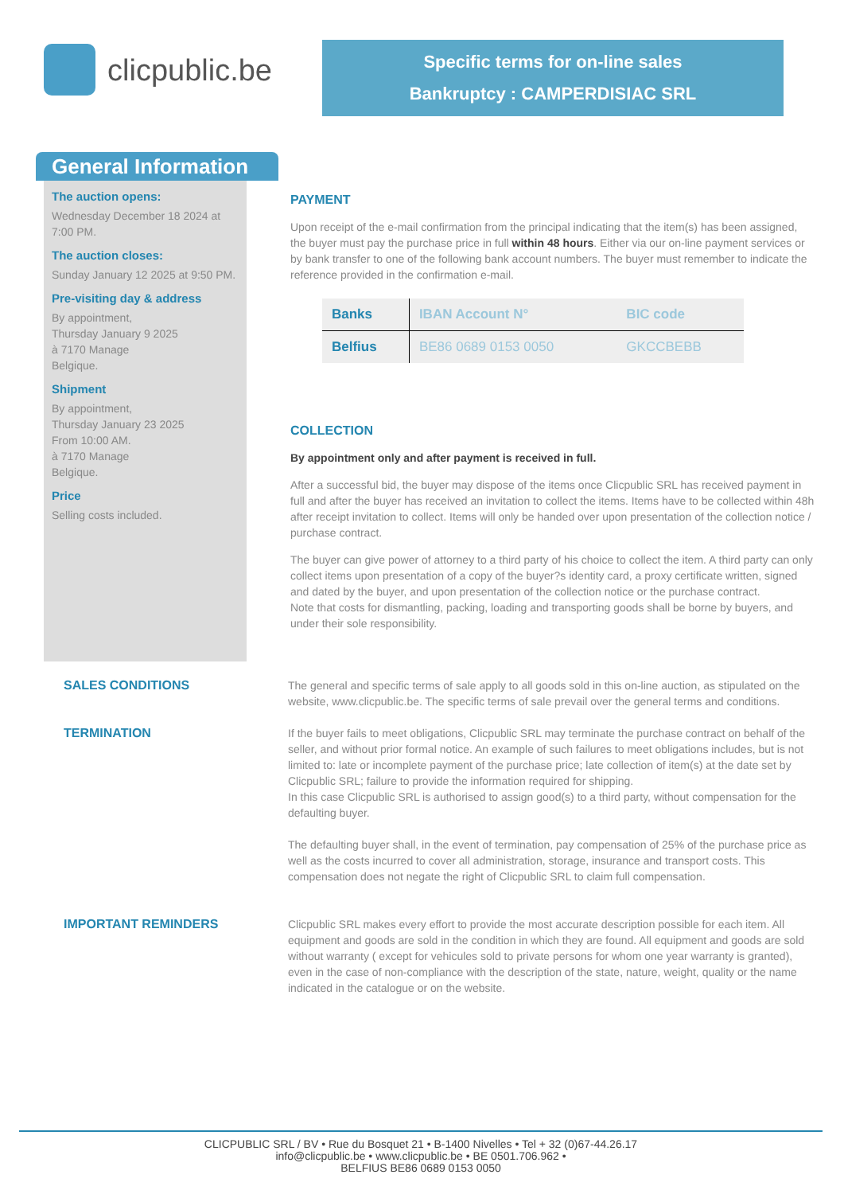clicpublic.be
Specific terms for on-line sales
Bankruptcy : CAMPERDISIAC SRL
General Information
The auction opens:
Wednesday December 18 2024 at 7:00 PM.
The auction closes:
Sunday January 12 2025 at 9:50 PM.
Pre-visiting day & address
By appointment,
Thursday January 9 2025
à 7170 Manage
Belgique.
Shipment
By appointment,
Thursday January 23 2025
From 10:00 AM.
à 7170 Manage
Belgique.
Price
Selling costs included.
PAYMENT
Upon receipt of the e-mail confirmation from the principal indicating that the item(s) has been assigned, the buyer must pay the purchase price in full within 48 hours. Either via our on-line payment services or by bank transfer to one of the following bank account numbers. The buyer must remember to indicate the reference provided in the confirmation e-mail.
| Banks | IBAN Account N° | BIC code |
| --- | --- | --- |
| Belfius | BE86 0689 0153 0050 | GKCCBEBB |
COLLECTION
By appointment only and after payment is received in full.
After a successful bid, the buyer may dispose of the items once Clicpublic SRL has received payment in full and after the buyer has received an invitation to collect the items. Items have to be collected within 48h after receipt invitation to collect. Items will only be handed over upon presentation of the collection notice / purchase contract.
The buyer can give power of attorney to a third party of his choice to collect the item. A third party can only collect items upon presentation of a copy of the buyer?s identity card, a proxy certificate written, signed and dated by the buyer, and upon presentation of the collection notice or the purchase contract.
Note that costs for dismantling, packing, loading and transporting goods shall be borne by buyers, and under their sole responsibility.
SALES CONDITIONS The general and specific terms of sale apply to all goods sold in this on-line auction, as stipulated on the website, www.clicpublic.be. The specific terms of sale prevail over the general terms and conditions.
TERMINATION If the buyer fails to meet obligations, Clicpublic SRL may terminate the purchase contract on behalf of the seller, and without prior formal notice. An example of such failures to meet obligations includes, but is not limited to: late or incomplete payment of the purchase price; late collection of item(s) at the date set by Clicpublic SRL; failure to provide the information required for shipping.
In this case Clicpublic SRL is authorised to assign good(s) to a third party, without compensation for the defaulting buyer.
The defaulting buyer shall, in the event of termination, pay compensation of 25% of the purchase price as well as the costs incurred to cover all administration, storage, insurance and transport costs. This compensation does not negate the right of Clicpublic SRL to claim full compensation.
IMPORTANT REMINDERS Clicpublic SRL makes every effort to provide the most accurate description possible for each item. All equipment and goods are sold in the condition in which they are found. All equipment and goods are sold without warranty ( except for vehicules sold to private persons for whom one year warranty is granted), even in the case of non-compliance with the description of the state, nature, weight, quality or the name indicated in the catalogue or on the website.
CLICPUBLIC SRL / BV • Rue du Bosquet 21 • B-1400 Nivelles • Tel + 32 (0)67-44.26.17
info@clicpublic.be • www.clicpublic.be • BE 0501.706.962 •
BELFIUS BE86 0689 0153 0050